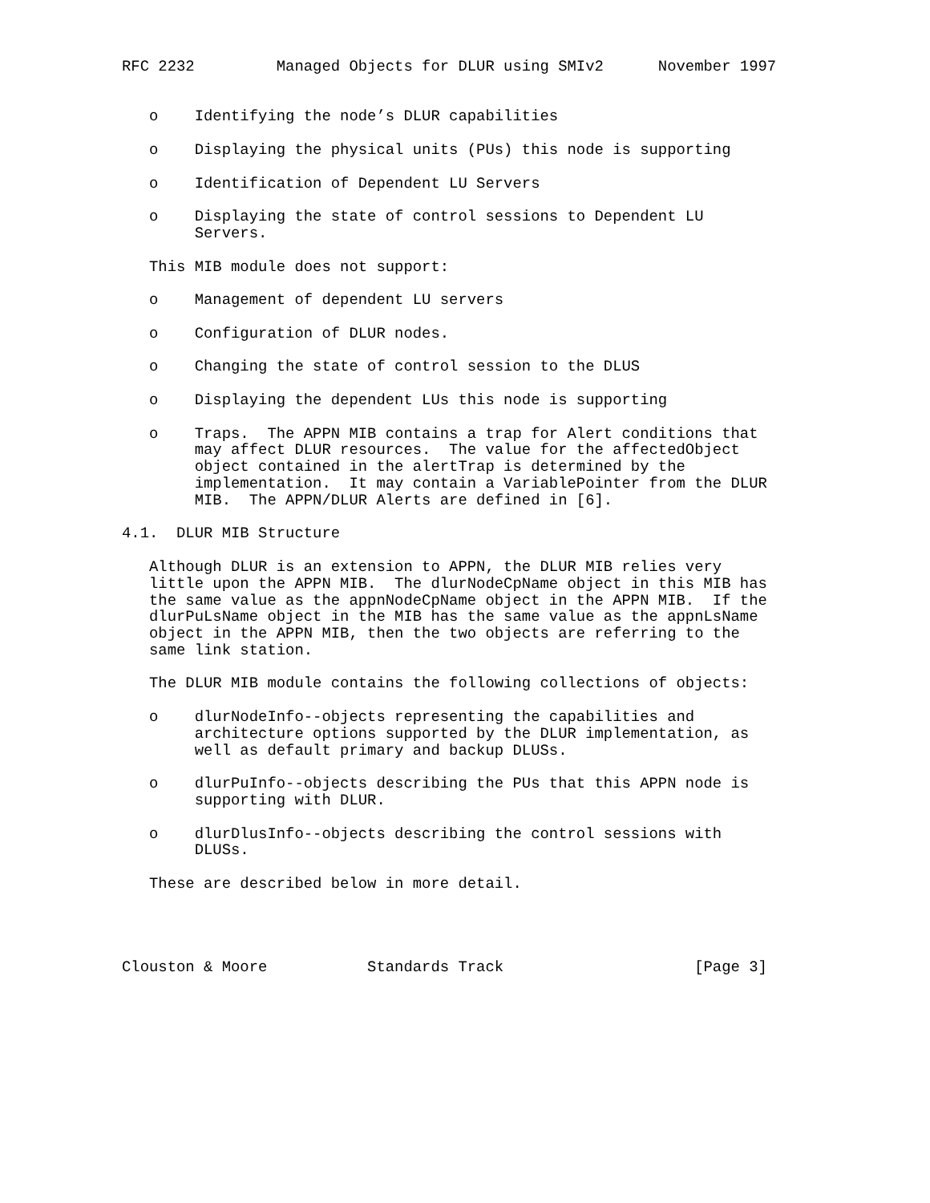RFC 2232         Managed Objects for DLUR using SMIv2      November 1997


   o    Identifying the node’s DLUR capabilities

   o    Displaying the physical units (PUs) this node is supporting

   o    Identification of Dependent LU Servers

   o    Displaying the state of control sessions to Dependent LU
        Servers.

   This MIB module does not support:

   o    Management of dependent LU servers

   o    Configuration of DLUR nodes.

   o    Changing the state of control session to the DLUS

   o    Displaying the dependent LUs this node is supporting

   o    Traps.  The APPN MIB contains a trap for Alert conditions that
        may affect DLUR resources.  The value for the affectedObject
        object contained in the alertTrap is determined by the
        implementation.  It may contain a VariablePointer from the DLUR
        MIB.  The APPN/DLUR Alerts are defined in [6].

4.1.  DLUR MIB Structure

   Although DLUR is an extension to APPN, the DLUR MIB relies very
   little upon the APPN MIB.  The dlurNodeCpName object in this MIB has
   the same value as the appnNodeCpName object in the APPN MIB.  If the
   dlurPuLsName object in the MIB has the same value as the appnLsName
   object in the APPN MIB, then the two objects are referring to the
   same link station.

   The DLUR MIB module contains the following collections of objects:

   o    dlurNodeInfo--objects representing the capabilities and
        architecture options supported by the DLUR implementation, as
        well as default primary and backup DLUSs.

   o    dlurPuInfo--objects describing the PUs that this APPN node is
        supporting with DLUR.

   o    dlurDlusInfo--objects describing the control sessions with
        DLUSs.

   These are described below in more detail.




Clouston & Moore           Standards Track                     [Page 3]